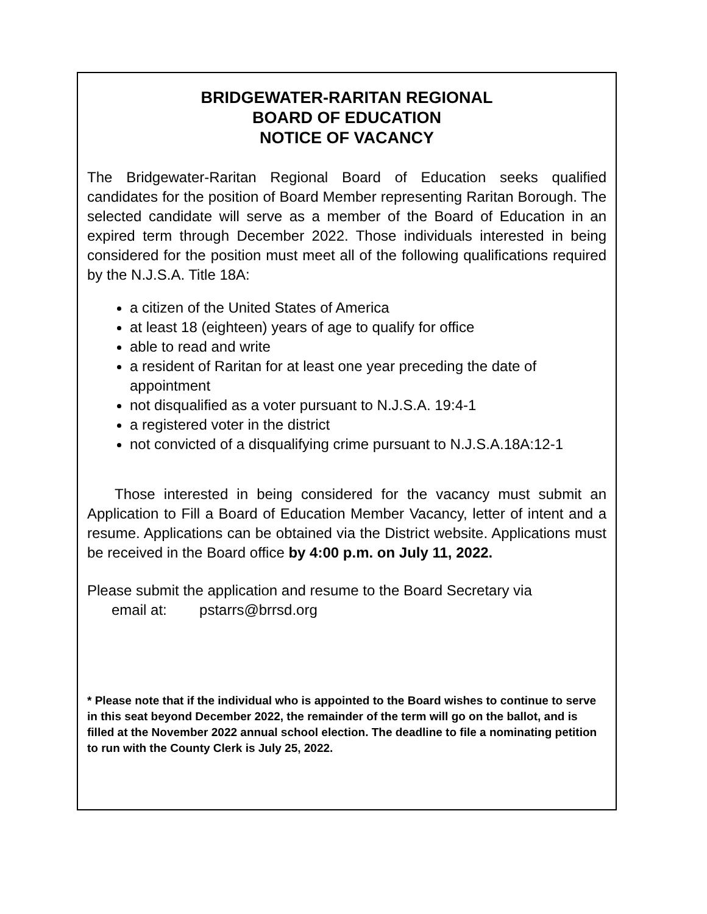BRIDGEWATER-RARITAN REGIONAL
BOARD OF EDUCATION
NOTICE OF VACANCY
The Bridgewater-Raritan Regional Board of Education seeks qualified candidates for the position of Board Member representing Raritan Borough. The selected candidate will serve as a member of the Board of Education in an expired term through December 2022. Those individuals interested in being considered for the position must meet all of the following qualifications required by the N.J.S.A. Title 18A:
a citizen of the United States of America
at least 18 (eighteen) years of age to qualify for office
able to read and write
a resident of Raritan for at least one year preceding the date of appointment
not disqualified as a voter pursuant to N.J.S.A. 19:4-1
a registered voter in the district
not convicted of a disqualifying crime pursuant to N.J.S.A.18A:12-1
Those interested in being considered for the vacancy must submit an Application to Fill a Board of Education Member Vacancy, letter of intent and a resume. Applications can be obtained via the District website. Applications must be received in the Board office by 4:00 p.m. on July 11, 2022.
Please submit the application and resume to the Board Secretary via
email at: pstarrs@brrsd.org
* Please note that if the individual who is appointed to the Board wishes to continue to serve in this seat beyond December 2022, the remainder of the term will go on the ballot, and is filled at the November 2022 annual school election. The deadline to file a nominating petition to run with the County Clerk is July 25, 2022.